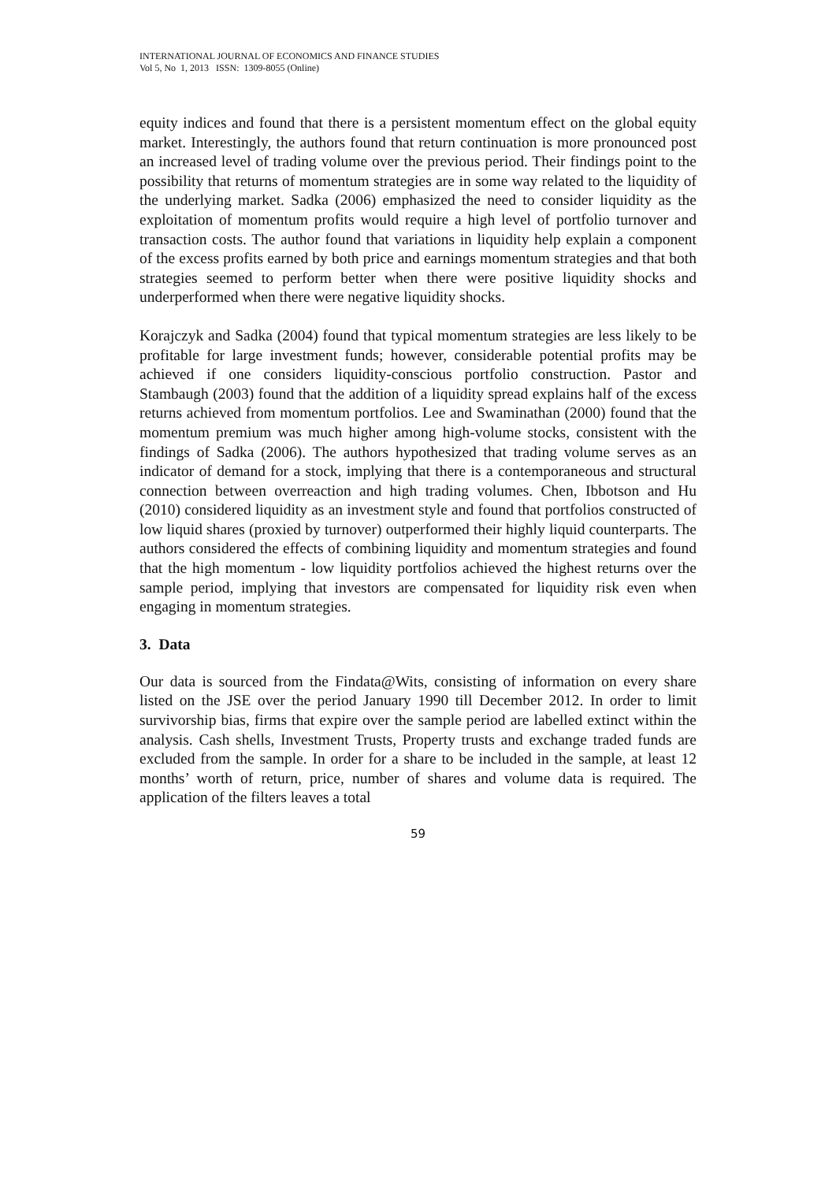INTERNATIONAL JOURNAL OF ECONOMICS AND FINANCE STUDIES
Vol 5, No 1, 2013 ISSN: 1309-8055 (Online)
equity indices and found that there is a persistent momentum effect on the global equity market. Interestingly, the authors found that return continuation is more pronounced post an increased level of trading volume over the previous period. Their findings point to the possibility that returns of momentum strategies are in some way related to the liquidity of the underlying market. Sadka (2006) emphasized the need to consider liquidity as the exploitation of momentum profits would require a high level of portfolio turnover and transaction costs. The author found that variations in liquidity help explain a component of the excess profits earned by both price and earnings momentum strategies and that both strategies seemed to perform better when there were positive liquidity shocks and underperformed when there were negative liquidity shocks.
Korajczyk and Sadka (2004) found that typical momentum strategies are less likely to be profitable for large investment funds; however, considerable potential profits may be achieved if one considers liquidity-conscious portfolio construction. Pastor and Stambaugh (2003) found that the addition of a liquidity spread explains half of the excess returns achieved from momentum portfolios. Lee and Swaminathan (2000) found that the momentum premium was much higher among high-volume stocks, consistent with the findings of Sadka (2006). The authors hypothesized that trading volume serves as an indicator of demand for a stock, implying that there is a contemporaneous and structural connection between overreaction and high trading volumes. Chen, Ibbotson and Hu (2010) considered liquidity as an investment style and found that portfolios constructed of low liquid shares (proxied by turnover) outperformed their highly liquid counterparts. The authors considered the effects of combining liquidity and momentum strategies and found that the high momentum - low liquidity portfolios achieved the highest returns over the sample period, implying that investors are compensated for liquidity risk even when engaging in momentum strategies.
3. Data
Our data is sourced from the Findata@Wits, consisting of information on every share listed on the JSE over the period January 1990 till December 2012. In order to limit survivorship bias, firms that expire over the sample period are labelled extinct within the analysis. Cash shells, Investment Trusts, Property trusts and exchange traded funds are excluded from the sample. In order for a share to be included in the sample, at least 12 months’ worth of return, price, number of shares and volume data is required. The application of the filters leaves a total
59